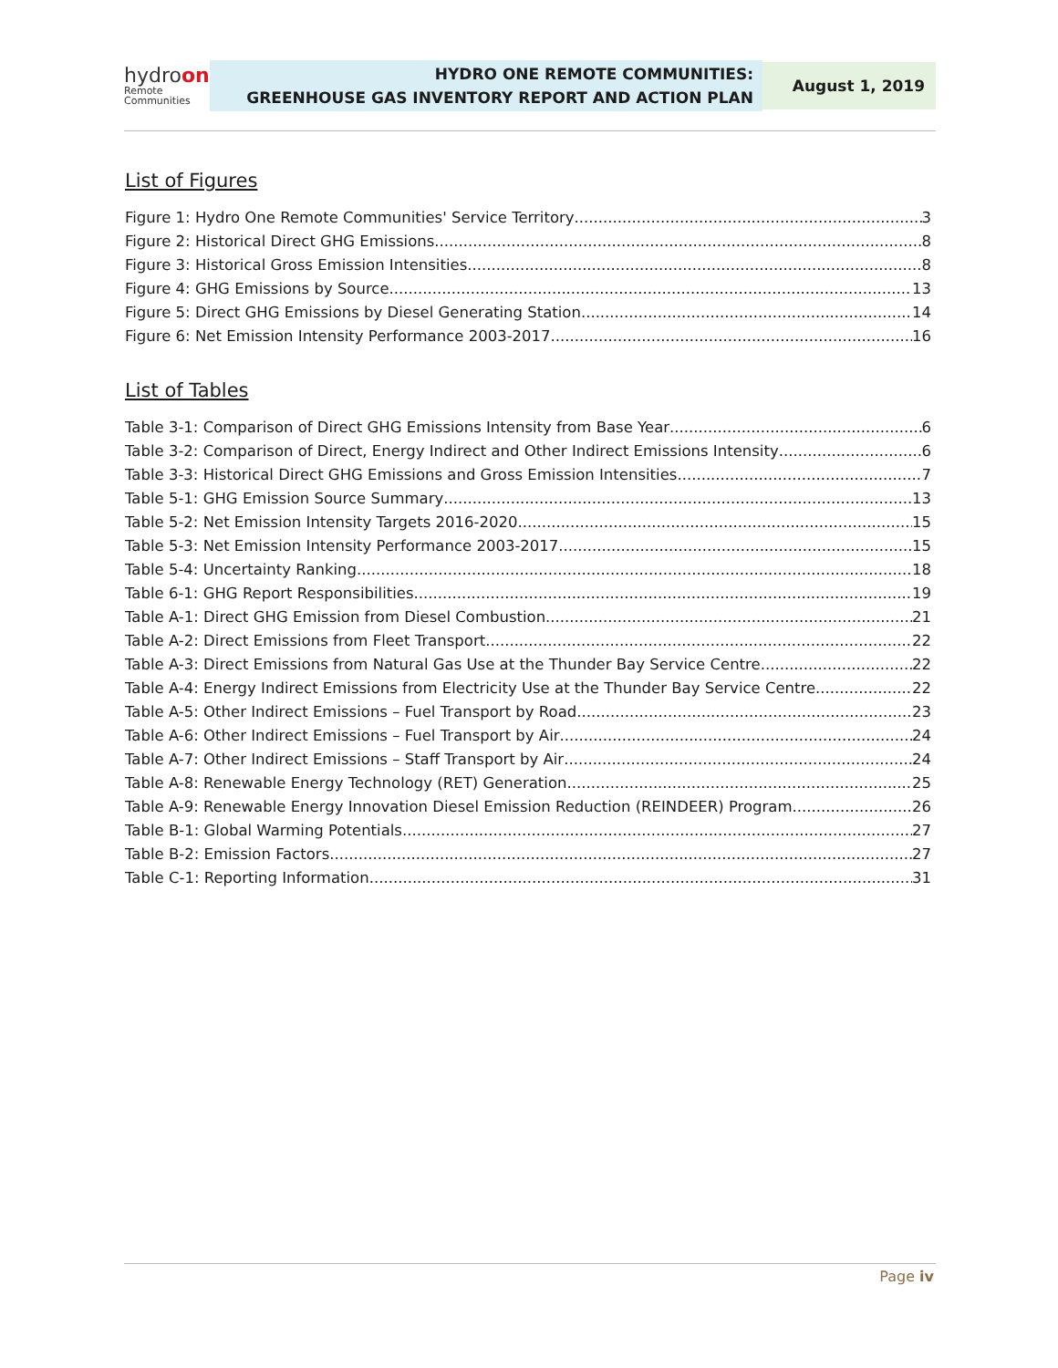hydroone
Remote Communities
HYDRO ONE REMOTE COMMUNITIES:
GREENHOUSE GAS INVENTORY REPORT AND ACTION PLAN
August 1, 2019
List of Figures
Figure 1: Hydro One Remote Communities' Service Territory 3
Figure 2: Historical Direct GHG Emissions 8
Figure 3: Historical Gross Emission Intensities 8
Figure 4: GHG Emissions by Source 13
Figure 5: Direct GHG Emissions by Diesel Generating Station 14
Figure 6: Net Emission Intensity Performance 2003-2017 16
List of Tables
Table 3-1: Comparison of Direct GHG Emissions Intensity from Base Year 6
Table 3-2: Comparison of Direct, Energy Indirect and Other Indirect Emissions Intensity 6
Table 3-3: Historical Direct GHG Emissions and Gross Emission Intensities 7
Table 5-1: GHG Emission Source Summary 13
Table 5-2: Net Emission Intensity Targets 2016-2020 15
Table 5-3: Net Emission Intensity Performance 2003-2017 15
Table 5-4: Uncertainty Ranking 18
Table 6-1: GHG Report Responsibilities 19
Table A-1: Direct GHG Emission from Diesel Combustion 21
Table A-2: Direct Emissions from Fleet Transport 22
Table A-3: Direct Emissions from Natural Gas Use at the Thunder Bay Service Centre 22
Table A-4: Energy Indirect Emissions from Electricity Use at the Thunder Bay Service Centre 22
Table A-5: Other Indirect Emissions – Fuel Transport by Road 23
Table A-6: Other Indirect Emissions – Fuel Transport by Air 24
Table A-7: Other Indirect Emissions – Staff Transport by Air 24
Table A-8: Renewable Energy Technology (RET) Generation 25
Table A-9: Renewable Energy Innovation Diesel Emission Reduction (REINDEER) Program 26
Table B-1: Global Warming Potentials 27
Table B-2: Emission Factors 27
Table C-1: Reporting Information 31
Page iv